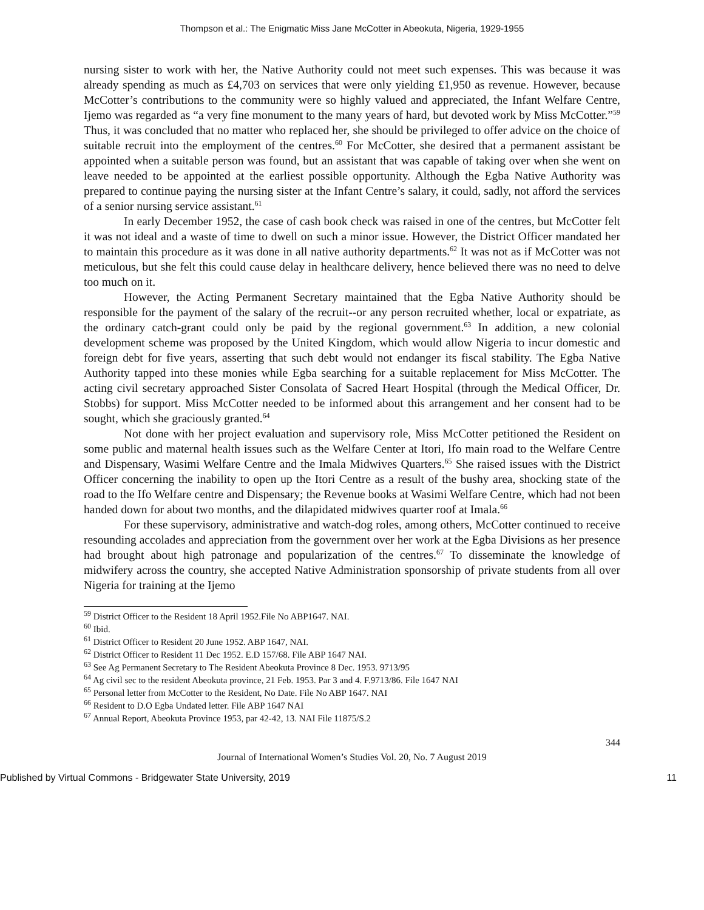Thompson et al.: The Enigmatic Miss Jane McCotter in Abeokuta, Nigeria, 1929-1955
nursing sister to work with her, the Native Authority could not meet such expenses. This was because it was already spending as much as £4,703 on services that were only yielding £1,950 as revenue. However, because McCotter’s contributions to the community were so highly valued and appreciated, the Infant Welfare Centre, Ijemo was regarded as “a very fine monument to the many years of hard, but devoted work by Miss McCotter.”<sup>59</sup> Thus, it was concluded that no matter who replaced her, she should be privileged to offer advice on the choice of suitable recruit into the employment of the centres.<sup>60</sup> For McCotter, she desired that a permanent assistant be appointed when a suitable person was found, but an assistant that was capable of taking over when she went on leave needed to be appointed at the earliest possible opportunity. Although the Egba Native Authority was prepared to continue paying the nursing sister at the Infant Centre’s salary, it could, sadly, not afford the services of a senior nursing service assistant.<sup>61</sup>
In early December 1952, the case of cash book check was raised in one of the centres, but McCotter felt it was not ideal and a waste of time to dwell on such a minor issue. However, the District Officer mandated her to maintain this procedure as it was done in all native authority departments.<sup>62</sup> It was not as if McCotter was not meticulous, but she felt this could cause delay in healthcare delivery, hence believed there was no need to delve too much on it.
However, the Acting Permanent Secretary maintained that the Egba Native Authority should be responsible for the payment of the salary of the recruit--or any person recruited whether, local or expatriate, as the ordinary catch-grant could only be paid by the regional government.<sup>63</sup> In addition, a new colonial development scheme was proposed by the United Kingdom, which would allow Nigeria to incur domestic and foreign debt for five years, asserting that such debt would not endanger its fiscal stability. The Egba Native Authority tapped into these monies while Egba searching for a suitable replacement for Miss McCotter. The acting civil secretary approached Sister Consolata of Sacred Heart Hospital (through the Medical Officer, Dr. Stobbs) for support. Miss McCotter needed to be informed about this arrangement and her consent had to be sought, which she graciously granted.<sup>64</sup>
Not done with her project evaluation and supervisory role, Miss McCotter petitioned the Resident on some public and maternal health issues such as the Welfare Center at Itori, Ifo main road to the Welfare Centre and Dispensary, Wasimi Welfare Centre and the Imala Midwives Quarters.<sup>65</sup> She raised issues with the District Officer concerning the inability to open up the Itori Centre as a result of the bushy area, shocking state of the road to the Ifo Welfare centre and Dispensary; the Revenue books at Wasimi Welfare Centre, which had not been handed down for about two months, and the dilapidated midwives quarter roof at Imala.<sup>66</sup>
For these supervisory, administrative and watch-dog roles, among others, McCotter continued to receive resounding accolades and appreciation from the government over her work at the Egba Divisions as her presence had brought about high patronage and popularization of the centres.<sup>67</sup> To disseminate the knowledge of midwifery across the country, she accepted Native Administration sponsorship of private students from all over Nigeria for training at the Ijemo
<sup>59</sup> District Officer to the Resident 18 April 1952.File No ABP1647. NAI.
<sup>60</sup> Ibid.
<sup>61</sup> District Officer to Resident 20 June 1952. ABP 1647, NAI.
<sup>62</sup> District Officer to Resident 11 Dec 1952. E.D 157/68. File ABP 1647 NAI.
<sup>63</sup> See Ag Permanent Secretary to The Resident Abeokuta Province 8 Dec. 1953. 9713/95
<sup>64</sup> Ag civil sec to the resident Abeokuta province, 21 Feb. 1953. Par 3 and 4. F.9713/86. File 1647 NAI
<sup>65</sup> Personal letter from McCotter to the Resident, No Date. File No ABP 1647. NAI
<sup>66</sup> Resident to D.O Egba Undated letter. File ABP 1647 NAI
<sup>67</sup> Annual Report, Abeokuta Province 1953, par 42-42, 13. NAI File 11875/S.2
344
Journal of International Women’s Studies Vol. 20, No. 7 August 2019
Published by Virtual Commons - Bridgewater State University, 2019 11